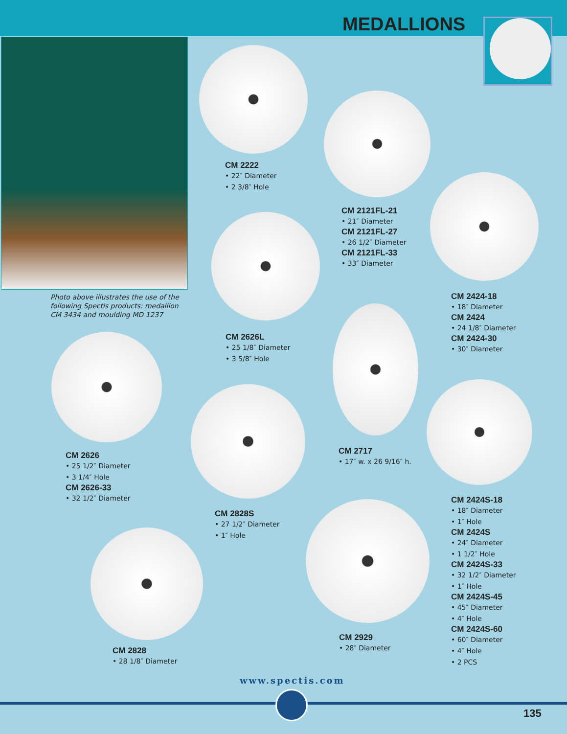MEDALLIONS
Photo above illustrates the use of the following Spectis products: medallion CM 3434 and moulding MD 1237
CM 2222
• 22″ Diameter
• 2 3/8″ Hole
CM 2121FL-21
• 21″ Diameter
CM 2121FL-27
• 26 1/2″ Diameter
CM 2121FL-33
• 33″ Diameter
CM 2424-18
• 18″ Diameter
CM 2424
• 24 1/8″ Diameter
CM 2424-30
• 30″ Diameter
CM 2626L
• 25 1/8″ Diameter
• 3 5/8″ Hole
CM 2717
• 17″ w. x 26 9/16″ h.
CM 2626
• 25 1/2″ Diameter
• 3 1/4″ Hole
CM 2626-33
• 32 1/2″ Diameter
CM 2424S-18
• 18″ Diameter
• 1″ Hole
CM 2424S
• 24″ Diameter
• 1 1/2″ Hole
CM 2424S-33
• 32 1/2″ Diameter
• 1″ Hole
CM 2424S-45
• 45″ Diameter
• 4″ Hole
CM 2424S-60
• 60″ Diameter
• 4″ Hole
• 2 PCS
CM 2828S
• 27 1/2″ Diameter
• 1″ Hole
CM 2929
• 28″ Diameter
CM 2828
• 28 1/8″ Diameter
www.spectis.com
135